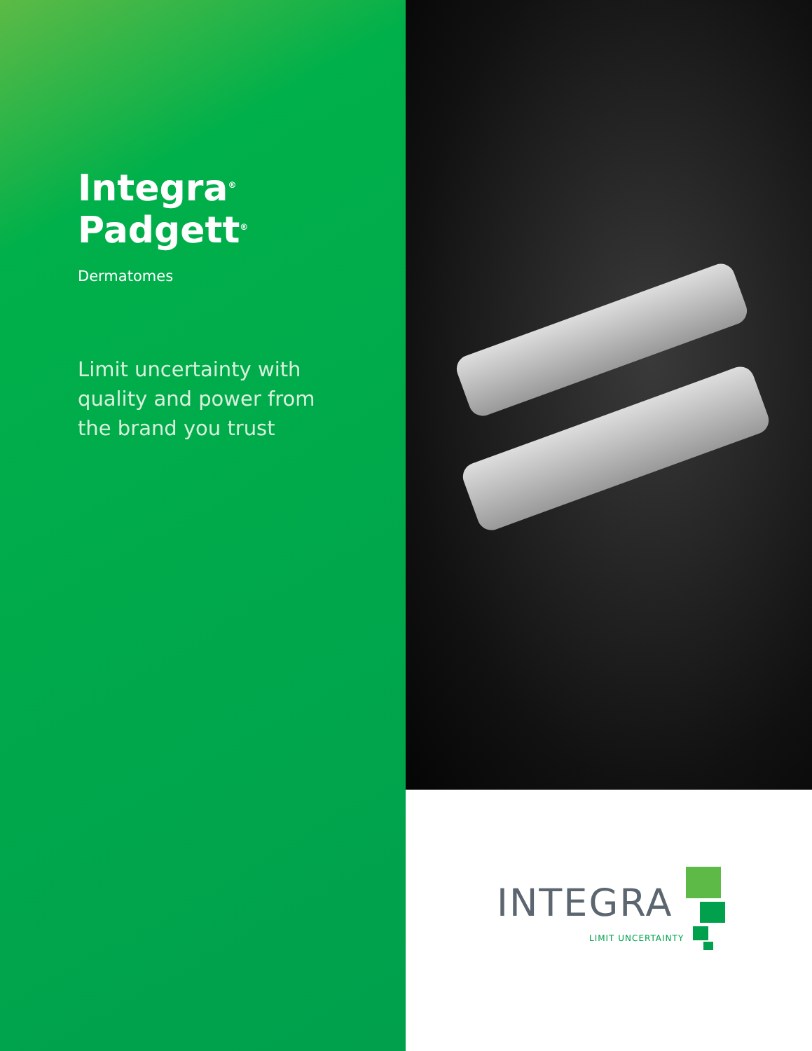Integra<sup>®</sup> Padgett<sup>®</sup>
Dermatomes
Limit uncertainty with
quality and power from
the brand you trust
INTEGRA
LIMIT UNCERTAINTY